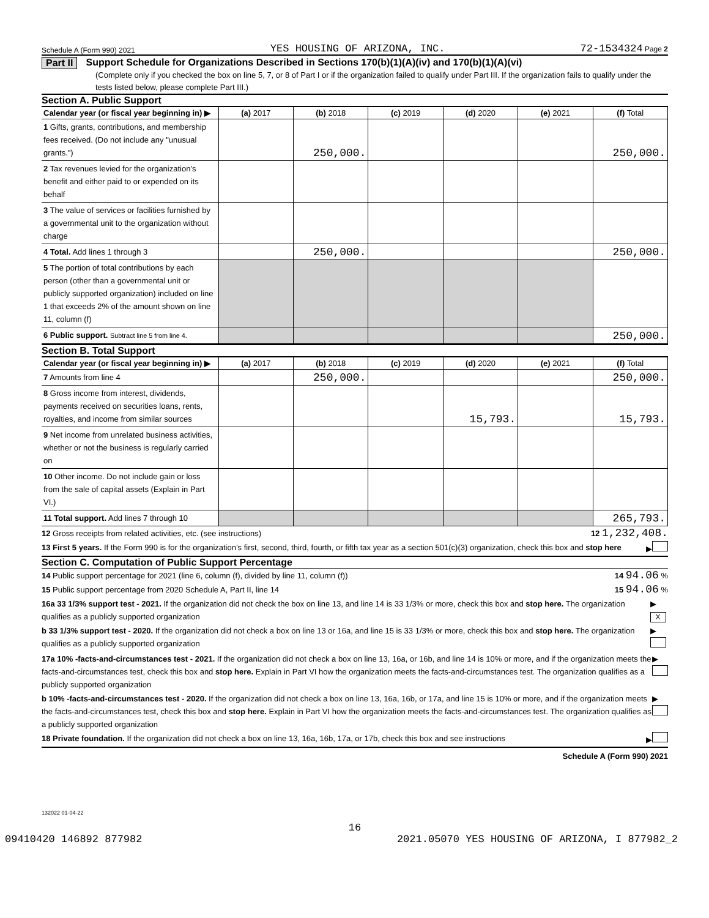Schedule A (Form 990) 2021 YES HOUSING OF ARIZONA, INC. 72-1534324 Page 2
Part II Support Schedule for Organizations Described in Sections 170(b)(1)(A)(iv) and 170(b)(1)(A)(vi)
(Complete only if you checked the box on line 5, 7, or 8 of Part I or if the organization failed to qualify under Part III. If the organization fails to qualify under the tests listed below, please complete Part III.)
Section A. Public Support
| Calendar year (or fiscal year beginning in) ▶ | (a) 2017 | (b) 2018 | (c) 2019 | (d) 2020 | (e) 2021 | (f) Total |
| --- | --- | --- | --- | --- | --- | --- |
| 1 Gifts, grants, contributions, and membership fees received. (Do not include any "unusual grants.") | | 250,000. | | | | 250,000. |
| 2 Tax revenues levied for the organization’s benefit and either paid to or expended on its behalf | | | | | | |
| 3 The value of services or facilities furnished by a governmental unit to the organization without charge | | | | | | |
| 4 Total. Add lines 1 through 3 | | 250,000. | | | | 250,000. |
| 5 The portion of total contributions by each person (other than a governmental unit or publicly supported organization) included on line 1 that exceeds 2% of the amount shown on line 11, column (f) | | | | | | |
| 6 Public support. Subtract line 5 from line 4. | | | | | | 250,000. |
Section B. Total Support
| Calendar year (or fiscal year beginning in) ▶ | (a) 2017 | (b) 2018 | (c) 2019 | (d) 2020 | (e) 2021 | (f) Total |
| --- | --- | --- | --- | --- | --- | --- |
| 7 Amounts from line 4 | | 250,000. | | | | 250,000. |
| 8 Gross income from interest, dividends, payments received on securities loans, rents, royalties, and income from similar sources | | | | 15,793. | | 15,793. |
| 9 Net income from unrelated business activities, whether or not the business is regularly carried on | | | | | | |
| 10 Other income. Do not include gain or loss from the sale of capital assets (Explain in Part VI.) | | | | | | |
| 11 Total support. Add lines 7 through 10 | | | | | | 265,793. |
12 Gross receipts from related activities, etc. (see instructions) 12 1,232,408.
13 First 5 years. If the Form 990 is for the organization’s first, second, third, fourth, or fifth tax year as a section 501(c)(3) organization, check this box and stop here ▶
Section C. Computation of Public Support Percentage
14 Public support percentage for 2021 (line 6, column (f), divided by line 11, column (f)) 14 94.06 %
15 Public support percentage from 2020 Schedule A, Part II, line 14 15 94.06 %
16a 33 1/3% support test - 2021. If the organization did not check the box on line 13, and line 14 is 33 1/3% or more, check this box and stop here. The organization qualifies as a publicly supported organization ▶ X
b 33 1/3% support test - 2020. If the organization did not check a box on line 13 or 16a, and line 15 is 33 1/3% or more, check this box and stop here. The organization qualifies as a publicly supported organization ▶
17a 10% -facts-and-circumstances test - 2021. If the organization did not check a box on line 13, 16a, or 16b, and line 14 is 10% or more, and if the organization meets the facts-and-circumstances test, check this box and stop here. Explain in Part VI how the organization meets the facts-and-circumstances test. The organization qualifies as a publicly supported organization ▶
b 10% -facts-and-circumstances test - 2020. If the organization did not check a box on line 13, 16a, 16b, or 17a, and line 15 is 10% or more, and if the organization meets the facts-and-circumstances test, check this box and stop here. Explain in Part VI how the organization meets the facts-and-circumstances test. The organization qualifies as a publicly supported organization ▶
18 Private foundation. If the organization did not check a box on line 13, 16a, 16b, 17a, or 17b, check this box and see instructions ▶
Schedule A (Form 990) 2021
132022 01-04-22
16
09410420 146892 877982 2021.05070 YES HOUSING OF ARIZONA, I 877982_2